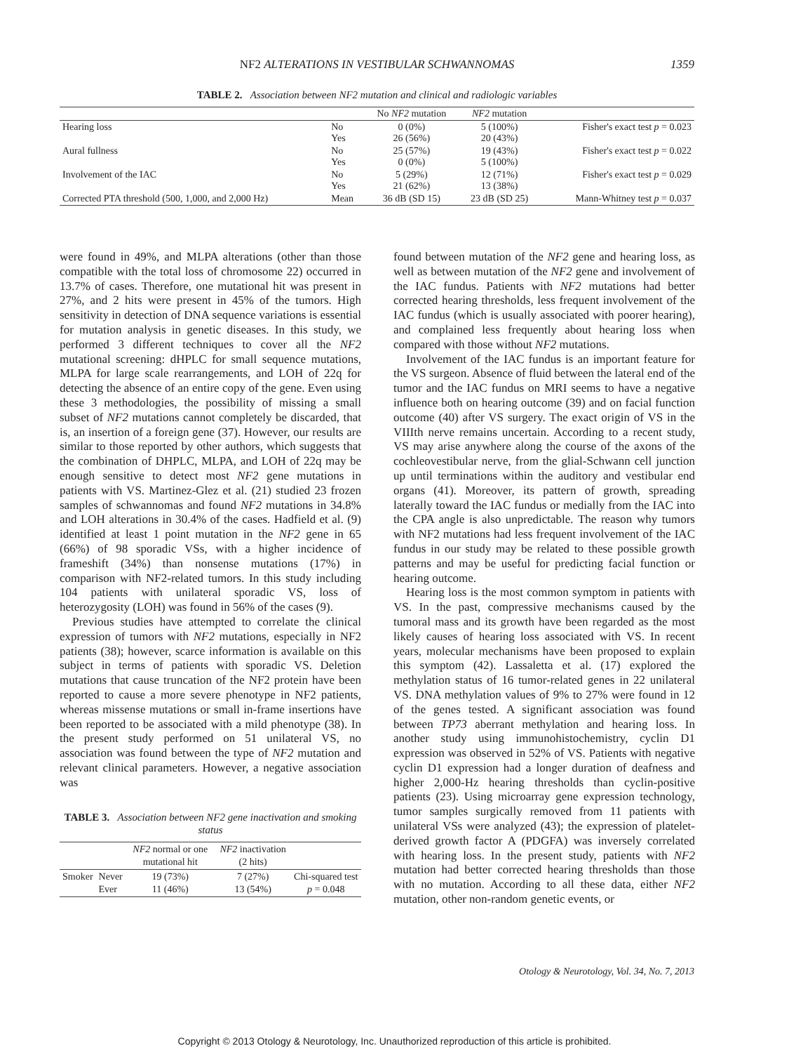NF2 ALTERATIONS IN VESTIBULAR SCHWANNOMAS
1359
TABLE 2. Association between NF2 mutation and clinical and radiologic variables
| | | No NF2 mutation | NF2 mutation | |
| --- | --- | --- | --- | --- |
| Hearing loss | No Yes | 0 (0%) 26 (56%) | 5 (100%) 20 (43%) | Fisher's exact test p = 0.023 |
| Aural fullness | No Yes | 25 (57%) 0 (0%) | 19 (43%) 5 (100%) | Fisher's exact test p = 0.022 |
| Involvement of the IAC | No Yes | 5 (29%) 21 (62%) | 12 (71%) 13 (38%) | Fisher's exact test p = 0.029 |
| Corrected PTA threshold (500, 1,000, and 2,000 Hz) | Mean | 36 dB (SD 15) | 23 dB (SD 25) | Mann-Whitney test p = 0.037 |
were found in 49%, and MLPA alterations (other than those compatible with the total loss of chromosome 22) occurred in 13.7% of cases. Therefore, one mutational hit was present in 27%, and 2 hits were present in 45% of the tumors. High sensitivity in detection of DNA sequence variations is essential for mutation analysis in genetic diseases. In this study, we performed 3 different techniques to cover all the NF2 mutational screening: dHPLC for small sequence mutations, MLPA for large scale rearrangements, and LOH of 22q for detecting the absence of an entire copy of the gene. Even using these 3 methodologies, the possibility of missing a small subset of NF2 mutations cannot completely be discarded, that is, an insertion of a foreign gene (37). However, our results are similar to those reported by other authors, which suggests that the combination of DHPLC, MLPA, and LOH of 22q may be enough sensitive to detect most NF2 gene mutations in patients with VS. Martinez-Glez et al. (21) studied 23 frozen samples of schwannomas and found NF2 mutations in 34.8% and LOH alterations in 30.4% of the cases. Hadfield et al. (9) identified at least 1 point mutation in the NF2 gene in 65 (66%) of 98 sporadic VSs, with a higher incidence of frameshift (34%) than nonsense mutations (17%) in comparison with NF2-related tumors. In this study including 104 patients with unilateral sporadic VS, loss of heterozygosity (LOH) was found in 56% of the cases (9).
Previous studies have attempted to correlate the clinical expression of tumors with NF2 mutations, especially in NF2 patients (38); however, scarce information is available on this subject in terms of patients with sporadic VS. Deletion mutations that cause truncation of the NF2 protein have been reported to cause a more severe phenotype in NF2 patients, whereas missense mutations or small in-frame insertions have been reported to be associated with a mild phenotype (38). In the present study performed on 51 unilateral VS, no association was found between the type of NF2 mutation and relevant clinical parameters. However, a negative association was
TABLE 3. Association between NF2 gene inactivation and smoking status
| | | NF2 normal or one mutational hit | NF2 inactivation (2 hits) | |
| --- | --- | --- | --- | --- |
| Smoker | Never Ever | 19 (73%) 11 (46%) | 7 (27%) 13 (54%) | Chi-squared test p = 0.048 |
found between mutation of the NF2 gene and hearing loss, as well as between mutation of the NF2 gene and involvement of the IAC fundus. Patients with NF2 mutations had better corrected hearing thresholds, less frequent involvement of the IAC fundus (which is usually associated with poorer hearing), and complained less frequently about hearing loss when compared with those without NF2 mutations.
Involvement of the IAC fundus is an important feature for the VS surgeon. Absence of fluid between the lateral end of the tumor and the IAC fundus on MRI seems to have a negative influence both on hearing outcome (39) and on facial function outcome (40) after VS surgery. The exact origin of VS in the VIIIth nerve remains uncertain. According to a recent study, VS may arise anywhere along the course of the axons of the cochleovestibular nerve, from the glial-Schwann cell junction up until terminations within the auditory and vestibular end organs (41). Moreover, its pattern of growth, spreading laterally toward the IAC fundus or medially from the IAC into the CPA angle is also unpredictable. The reason why tumors with NF2 mutations had less frequent involvement of the IAC fundus in our study may be related to these possible growth patterns and may be useful for predicting facial function or hearing outcome.
Hearing loss is the most common symptom in patients with VS. In the past, compressive mechanisms caused by the tumoral mass and its growth have been regarded as the most likely causes of hearing loss associated with VS. In recent years, molecular mechanisms have been proposed to explain this symptom (42). Lassaletta et al. (17) explored the methylation status of 16 tumor-related genes in 22 unilateral VS. DNA methylation values of 9% to 27% were found in 12 of the genes tested. A significant association was found between TP73 aberrant methylation and hearing loss. In another study using immunohistochemistry, cyclin D1 expression was observed in 52% of VS. Patients with negative cyclin D1 expression had a longer duration of deafness and higher 2,000-Hz hearing thresholds than cyclin-positive patients (23). Using microarray gene expression technology, tumor samples surgically removed from 11 patients with unilateral VSs were analyzed (43); the expression of platelet-derived growth factor A (PDGFA) was inversely correlated with hearing loss. In the present study, patients with NF2 mutation had better corrected hearing thresholds than those with no mutation. According to all these data, either NF2 mutation, other non-random genetic events, or
Otology & Neurotology, Vol. 34, No. 7, 2013
Copyright © 2013 Otology & Neurotology, Inc. Unauthorized reproduction of this article is prohibited.